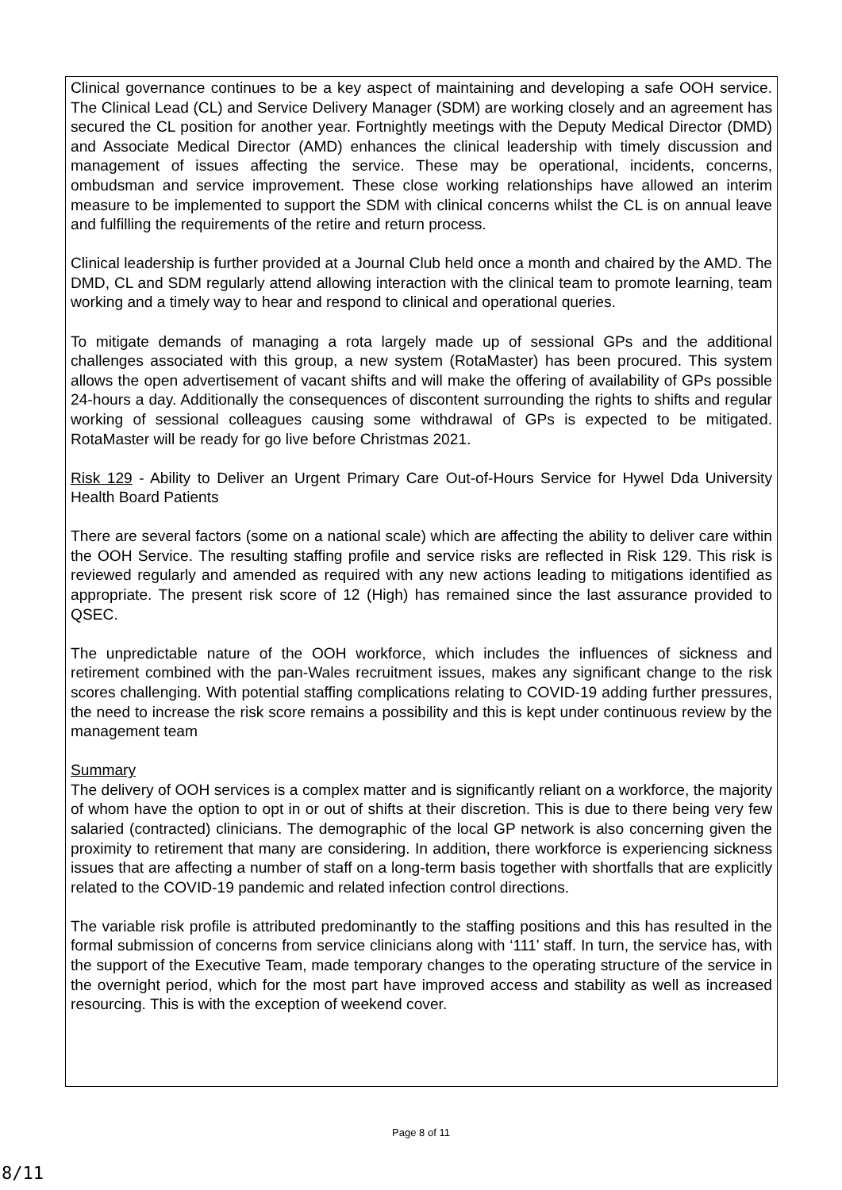Clinical governance continues to be a key aspect of maintaining and developing a safe OOH service. The Clinical Lead (CL) and Service Delivery Manager (SDM) are working closely and an agreement has secured the CL position for another year. Fortnightly meetings with the Deputy Medical Director (DMD) and Associate Medical Director (AMD) enhances the clinical leadership with timely discussion and management of issues affecting the service. These may be operational, incidents, concerns, ombudsman and service improvement. These close working relationships have allowed an interim measure to be implemented to support the SDM with clinical concerns whilst the CL is on annual leave and fulfilling the requirements of the retire and return process.
Clinical leadership is further provided at a Journal Club held once a month and chaired by the AMD. The DMD, CL and SDM regularly attend allowing interaction with the clinical team to promote learning, team working and a timely way to hear and respond to clinical and operational queries.
To mitigate demands of managing a rota largely made up of sessional GPs and the additional challenges associated with this group, a new system (RotaMaster) has been procured. This system allows the open advertisement of vacant shifts and will make the offering of availability of GPs possible 24-hours a day. Additionally the consequences of discontent surrounding the rights to shifts and regular working of sessional colleagues causing some withdrawal of GPs is expected to be mitigated. RotaMaster will be ready for go live before Christmas 2021.
Risk 129 - Ability to Deliver an Urgent Primary Care Out-of-Hours Service for Hywel Dda University Health Board Patients
There are several factors (some on a national scale) which are affecting the ability to deliver care within the OOH Service. The resulting staffing profile and service risks are reflected in Risk 129. This risk is reviewed regularly and amended as required with any new actions leading to mitigations identified as appropriate. The present risk score of 12 (High) has remained since the last assurance provided to QSEC.
The unpredictable nature of the OOH workforce, which includes the influences of sickness and retirement combined with the pan-Wales recruitment issues, makes any significant change to the risk scores challenging. With potential staffing complications relating to COVID-19 adding further pressures, the need to increase the risk score remains a possibility and this is kept under continuous review by the management team
Summary
The delivery of OOH services is a complex matter and is significantly reliant on a workforce, the majority of whom have the option to opt in or out of shifts at their discretion. This is due to there being very few salaried (contracted) clinicians. The demographic of the local GP network is also concerning given the proximity to retirement that many are considering. In addition, there workforce is experiencing sickness issues that are affecting a number of staff on a long-term basis together with shortfalls that are explicitly related to the COVID-19 pandemic and related infection control directions.
The variable risk profile is attributed predominantly to the staffing positions and this has resulted in the formal submission of concerns from service clinicians along with ‘111’ staff. In turn, the service has, with the support of the Executive Team, made temporary changes to the operating structure of the service in the overnight period, which for the most part have improved access and stability as well as increased resourcing. This is with the exception of weekend cover.
Page 8 of 11
8/11